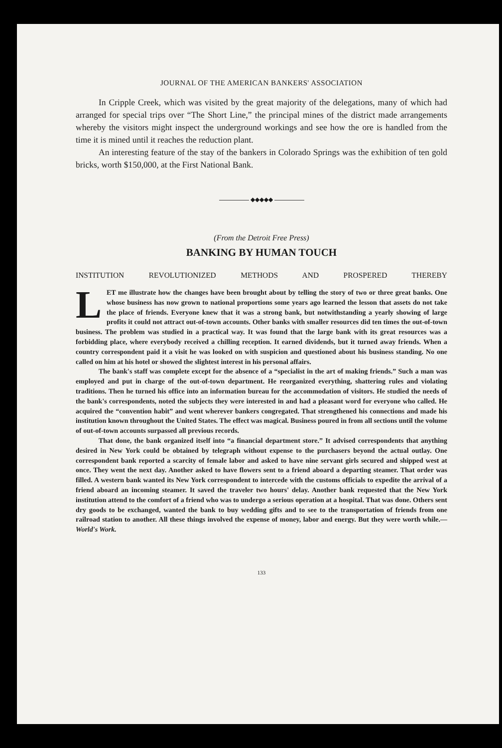JOURNAL OF THE AMERICAN BANKERS' ASSOCIATION
In Cripple Creek, which was visited by the great majority of the delegations, many of which had arranged for special trips over “The Short Line,” the principal mines of the district made arrangements whereby the visitors might inspect the underground workings and see how the ore is handled from the time it is mined until it reaches the reduction plant.
An interesting feature of the stay of the bankers in Colorado Springs was the exhibition of ten gold bricks, worth $150,000, at the First National Bank.
◆◆◆◆◆
(From the Detroit Free Press)
BANKING BY HUMAN TOUCH
INSTITUTION REVOLUTIONIZED METHODS AND PROSPERED THEREBY
LET me illustrate how the changes have been brought about by telling the story of two or three great banks. One whose business has now grown to national proportions some years ago learned the lesson that assets do not take the place of friends. Everyone knew that it was a strong bank, but notwithstanding a yearly showing of large profits it could not attract out-of-town accounts. Other banks with smaller resources did ten times the out-of-town business. The problem was studied in a practical way. It was found that the large bank with its great resources was a forbidding place, where everybody received a chilling reception. It earned dividends, but it turned away friends. When a country correspondent paid it a visit he was looked on with suspicion and questioned about his business standing. No one called on him at his hotel or showed the slightest interest in his personal affairs.
The bank's staff was complete except for the absence of a “specialist in the art of making friends.” Such a man was employed and put in charge of the out-of-town department. He reorganized everything, shattering rules and violating traditions. Then he turned his office into an information bureau for the accommodation of visitors. He studied the needs of the bank's correspondents, noted the subjects they were interested in and had a pleasant word for everyone who called. He acquired the “convention habit” and went wherever bankers congregated. That strengthened his connections and made his institution known throughout the United States. The effect was magical. Business poured in from all sections until the volume of out-of-town accounts surpassed all previous records.
That done, the bank organized itself into “a financial department store.” It advised correspondents that anything desired in New York could be obtained by telegraph without expense to the purchasers beyond the actual outlay. One correspondent bank reported a scarcity of female labor and asked to have nine servant girls secured and shipped west at once. They went the next day. Another asked to have flowers sent to a friend aboard a departing steamer. That order was filled. A western bank wanted its New York correspondent to intercede with the customs officials to expedite the arrival of a friend aboard an incoming steamer. It saved the traveler two hours' delay. Another bank requested that the New York institution attend to the comfort of a friend who was to undergo a serious operation at a hospital. That was done. Others sent dry goods to be exchanged, wanted the bank to buy wedding gifts and to see to the transportation of friends from one railroad station to another. All these things involved the expense of money, labor and energy. But they were worth while.—World's Work.
133